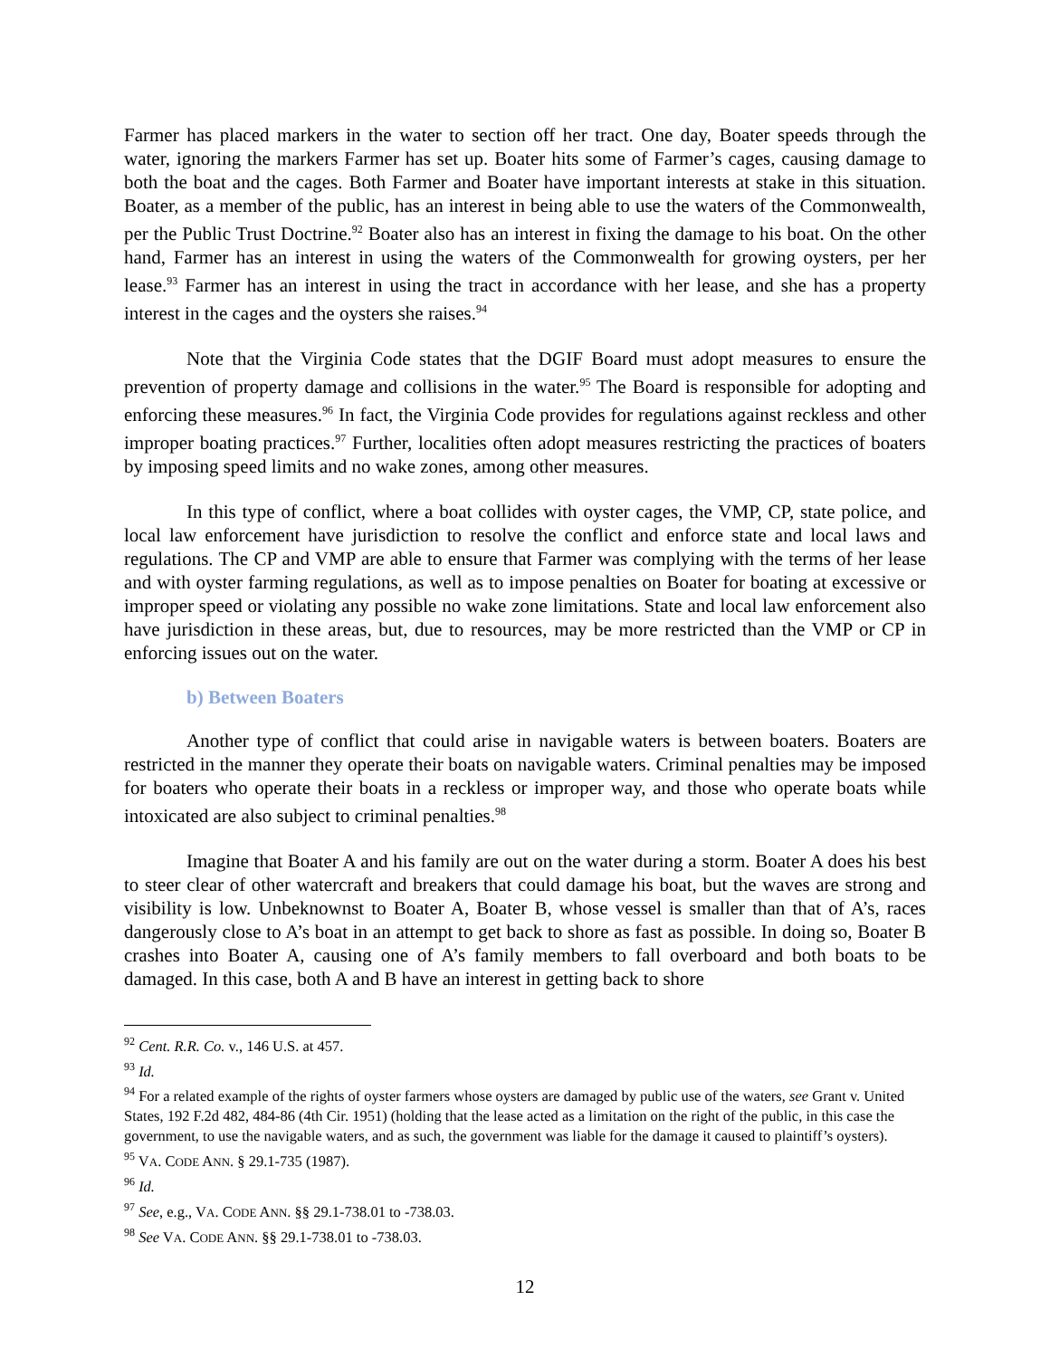Farmer has placed markers in the water to section off her tract. One day, Boater speeds through the water, ignoring the markers Farmer has set up. Boater hits some of Farmer’s cages, causing damage to both the boat and the cages. Both Farmer and Boater have important interests at stake in this situation. Boater, as a member of the public, has an interest in being able to use the waters of the Commonwealth, per the Public Trust Doctrine.<sup>92</sup> Boater also has an interest in fixing the damage to his boat. On the other hand, Farmer has an interest in using the waters of the Commonwealth for growing oysters, per her lease.<sup>93</sup> Farmer has an interest in using the tract in accordance with her lease, and she has a property interest in the cages and the oysters she raises.<sup>94</sup>
Note that the Virginia Code states that the DGIF Board must adopt measures to ensure the prevention of property damage and collisions in the water.<sup>95</sup> The Board is responsible for adopting and enforcing these measures.<sup>96</sup> In fact, the Virginia Code provides for regulations against reckless and other improper boating practices.<sup>97</sup> Further, localities often adopt measures restricting the practices of boaters by imposing speed limits and no wake zones, among other measures.
In this type of conflict, where a boat collides with oyster cages, the VMP, CP, state police, and local law enforcement have jurisdiction to resolve the conflict and enforce state and local laws and regulations. The CP and VMP are able to ensure that Farmer was complying with the terms of her lease and with oyster farming regulations, as well as to impose penalties on Boater for boating at excessive or improper speed or violating any possible no wake zone limitations. State and local law enforcement also have jurisdiction in these areas, but, due to resources, may be more restricted than the VMP or CP in enforcing issues out on the water.
b) Between Boaters
Another type of conflict that could arise in navigable waters is between boaters. Boaters are restricted in the manner they operate their boats on navigable waters. Criminal penalties may be imposed for boaters who operate their boats in a reckless or improper way, and those who operate boats while intoxicated are also subject to criminal penalties.<sup>98</sup>
Imagine that Boater A and his family are out on the water during a storm. Boater A does his best to steer clear of other watercraft and breakers that could damage his boat, but the waves are strong and visibility is low. Unbeknownst to Boater A, Boater B, whose vessel is smaller than that of A’s, races dangerously close to A’s boat in an attempt to get back to shore as fast as possible. In doing so, Boater B crashes into Boater A, causing one of A’s family members to fall overboard and both boats to be damaged. In this case, both A and B have an interest in getting back to shore
<sup>92</sup> Cent. R.R. Co. v., 146 U.S. at 457.
<sup>93</sup> Id.
<sup>94</sup> For a related example of the rights of oyster farmers whose oysters are damaged by public use of the waters, see Grant v. United States, 192 F.2d 482, 484-86 (4th Cir. 1951) (holding that the lease acted as a limitation on the right of the public, in this case the government, to use the navigable waters, and as such, the government was liable for the damage it caused to plaintiff’s oysters).
<sup>95</sup> VA. CODE ANN. § 29.1-735 (1987).
<sup>96</sup> Id.
<sup>97</sup> See, e.g., VA. CODE ANN. §§ 29.1-738.01 to -738.03.
<sup>98</sup> See VA. CODE ANN. §§ 29.1-738.01 to -738.03.
12